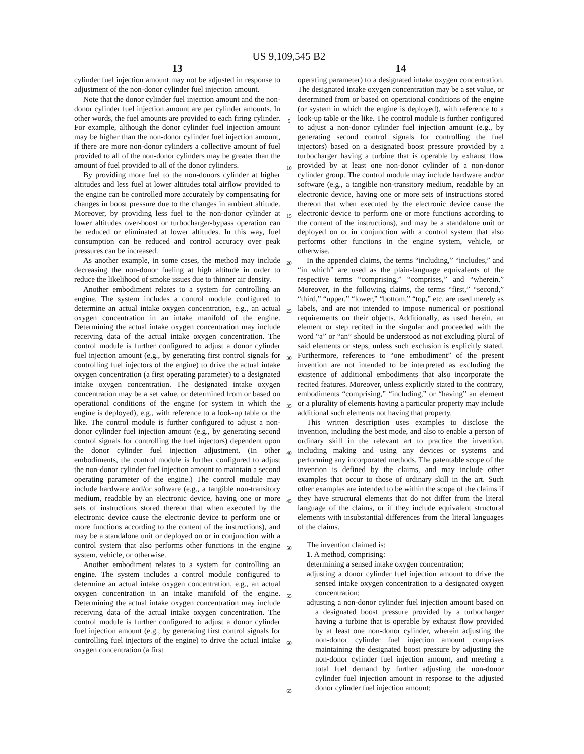US 9,109,545 B2
13
cylinder fuel injection amount may not be adjusted in response to adjustment of the non-donor cylinder fuel injection amount.
Note that the donor cylinder fuel injection amount and the non-donor cylinder fuel injection amount are per cylinder amounts. In other words, the fuel amounts are provided to each firing cylinder. For example, although the donor cylinder fuel injection amount may be higher than the non-donor cylinder fuel injection amount, if there are more non-donor cylinders a collective amount of fuel provided to all of the non-donor cylinders may be greater than the amount of fuel provided to all of the donor cylinders.
By providing more fuel to the non-donors cylinder at higher altitudes and less fuel at lower altitudes total airflow provided to the engine can be controlled more accurately by compensating for changes in boost pressure due to the changes in ambient altitude. Moreover, by providing less fuel to the non-donor cylinder at lower altitudes over-boost or turbocharger-bypass operation can be reduced or eliminated at lower altitudes. In this way, fuel consumption can be reduced and control accuracy over peak pressures can be increased.
As another example, in some cases, the method may include decreasing the non-donor fueling at high altitude in order to reduce the likelihood of smoke issues due to thinner air density.
Another embodiment relates to a system for controlling an engine. The system includes a control module configured to determine an actual intake oxygen concentration, e.g., an actual oxygen concentration in an intake manifold of the engine. Determining the actual intake oxygen concentration may include receiving data of the actual intake oxygen concentration. The control module is further configured to adjust a donor cylinder fuel injection amount (e,g., by generating first control signals for controlling fuel injectors of the engine) to drive the actual intake oxygen concentration (a first operating parameter) to a designated intake oxygen concentration. The designated intake oxygen concentration may be a set value, or determined from or based on operational conditions of the engine (or system in which the engine is deployed), e.g., with reference to a look-up table or the like. The control module is further configured to adjust a non-donor cylinder fuel injection amount (e.g., by generating second control signals for controlling the fuel injectors) dependent upon the donor cylinder fuel injection adjustment. (In other embodiments, the control module is further configured to adjust the non-donor cylinder fuel injection amount to maintain a second operating parameter of the engine.) The control module may include hardware and/or software (e.g., a tangible non-transitory medium, readable by an electronic device, having one or more sets of instructions stored thereon that when executed by the electronic device cause the electronic device to perform one or more functions according to the content of the instructions), and may be a standalone unit or deployed on or in conjunction with a control system that also performs other functions in the engine system, vehicle, or otherwise.
Another embodiment relates to a system for controlling an engine. The system includes a control module configured to determine an actual intake oxygen concentration, e.g., an actual oxygen concentration in an intake manifold of the engine. Determining the actual intake oxygen concentration may include receiving data of the actual intake oxygen concentration. The control module is further configured to adjust a donor cylinder fuel injection amount (e.g., by generating first control signals for controlling fuel injectors of the engine) to drive the actual intake oxygen concentration (a first
5
10
15
20
25
30
35
40
45
50
55
60
65
14
operating parameter) to a designated intake oxygen concentration. The designated intake oxygen concentration may be a set value, or determined from or based on operational conditions of the engine (or system in which the engine is deployed), with reference to a look-up table or the like. The control module is further configured to adjust a non-donor cylinder fuel injection amount (e.g., by generating second control signals for controlling the fuel injectors) based on a designated boost pressure provided by a turbocharger having a turbine that is operable by exhaust flow provided by at least one non-donor cylinder of a non-donor cylinder group. The control module may include hardware and/or software (e.g., a tangible non-transitory medium, readable by an electronic device, having one or more sets of instructions stored thereon that when executed by the electronic device cause the electronic device to perform one or more functions according to the content of the instructions), and may be a standalone unit or deployed on or in conjunction with a control system that also performs other functions in the engine system, vehicle, or otherwise.
In the appended claims, the terms “including,” “includes,” and “in which” are used as the plain-language equivalents of the respective terms “comprising,” “comprises,” and “wherein.” Moreover, in the following claims, the terms “first,” “second,” “third,” “upper,” “lower,” “bottom,” “top,” etc. are used merely as labels, and are not intended to impose numerical or positional requirements on their objects. Additionally, as used herein, an element or step recited in the singular and proceeded with the word “a” or “an” should be understood as not excluding plural of said elements or steps, unless such exclusion is explicitly stated. Furthermore, references to “one embodiment” of the present invention are not intended to be interpreted as excluding the existence of additional embodiments that also incorporate the recited features. Moreover, unless explicitly stated to the contrary, embodiments “comprising,” “including,” or “having” an element or a plurality of elements having a particular property may include additional such elements not having that property.
This written description uses examples to disclose the invention, including the best mode, and also to enable a person of ordinary skill in the relevant art to practice the invention, including making and using any devices or systems and performing any incorporated methods. The patentable scope of the invention is defined by the claims, and may include other examples that occur to those of ordinary skill in the art. Such other examples are intended to be within the scope of the claims if they have structural elements that do not differ from the literal language of the claims, or if they include equivalent structural elements with insubstantial differences from the literal languages of the claims.
The invention claimed is:
1. A method, comprising:
determining a sensed intake oxygen concentration;
adjusting a donor cylinder fuel injection amount to drive the sensed intake oxygen concentration to a designated oxygen concentration;
adjusting a non-donor cylinder fuel injection amount based on a designated boost pressure provided by a turbocharger having a turbine that is operable by exhaust flow provided by at least one non-donor cylinder, wherein adjusting the non-donor cylinder fuel injection amount comprises maintaining the designated boost pressure by adjusting the non-donor cylinder fuel injection amount, and meeting a total fuel demand by further adjusting the non-donor cylinder fuel injection amount in response to the adjusted donor cylinder fuel injection amount;